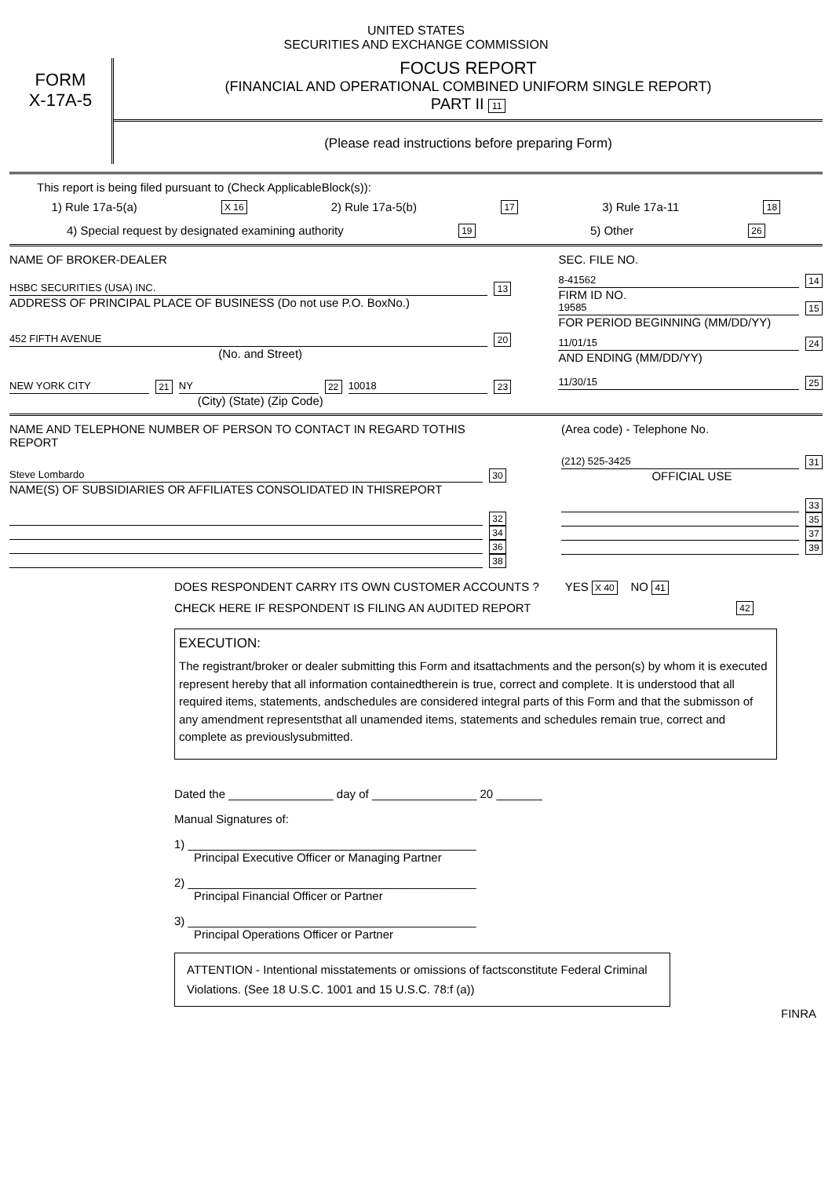UNITED STATES
SECURITIES AND EXCHANGE COMMISSION
FORM
X-17A-5
FOCUS REPORT
(FINANCIAL AND OPERATIONAL COMBINED UNIFORM SINGLE REPORT)
PART II 11
(Please read instructions before preparing Form)
This report is being filed pursuant to (Check ApplicableBlock(s)):
1) Rule 17a-5(a) X 16 2) Rule 17a-5(b) 17 3) Rule 17a-11 18
4) Special request by designated examining authority 19 5) Other 26
NAME OF BROKER-DEALER
HSBC SECURITIES (USA) INC. 13
ADDRESS OF PRINCIPAL PLACE OF BUSINESS (Do not use P.O. BoxNo.)
452 FIFTH AVENUE 20
(No. and Street)
NEW YORK CITY 21 NY 22 10018 23
(City) (State) (Zip Code)
SEC. FILE NO.
8-41562 14
FIRM ID NO.
19585 15
FOR PERIOD BEGINNING (MM/DD/YY)
11/01/15 24
AND ENDING (MM/DD/YY)
11/30/15 25
NAME AND TELEPHONE NUMBER OF PERSON TO CONTACT IN REGARD TOTHIS REPORT
Steve Lombardo 30
NAME(S) OF SUBSIDIARIES OR AFFILIATES CONSOLIDATED IN THISREPORT
32
34
36
38
(Area code) - Telephone No.
(212) 525-3425 31
OFFICIAL USE
33
35
37
39
DOES RESPONDENT CARRY ITS OWN CUSTOMER ACCOUNTS ? YES X 40 NO 41
CHECK HERE IF RESPONDENT IS FILING AN AUDITED REPORT 42
EXECUTION:
The registrant/broker or dealer submitting this Form and itsattachments and the person(s) by whom it is executed represent hereby that all information containedtherein is true, correct and complete. It is understood that all required items, statements, andschedules are considered integral parts of this Form and that the submisson of any amendment representsthat all unamended items, statements and schedules remain true, correct and complete as previouslysubmitted.
Dated the ________________ day of ________________ 20 _______
Manual Signatures of:
1) ____________________________________________
Principal Executive Officer or Managing Partner
2) ____________________________________________
Principal Financial Officer or Partner
3) ____________________________________________
Principal Operations Officer or Partner
ATTENTION - Intentional misstatements or omissions of factsconstitute Federal Criminal Violations. (See 18 U.S.C. 1001 and 15 U.S.C. 78:f (a))
FINRA